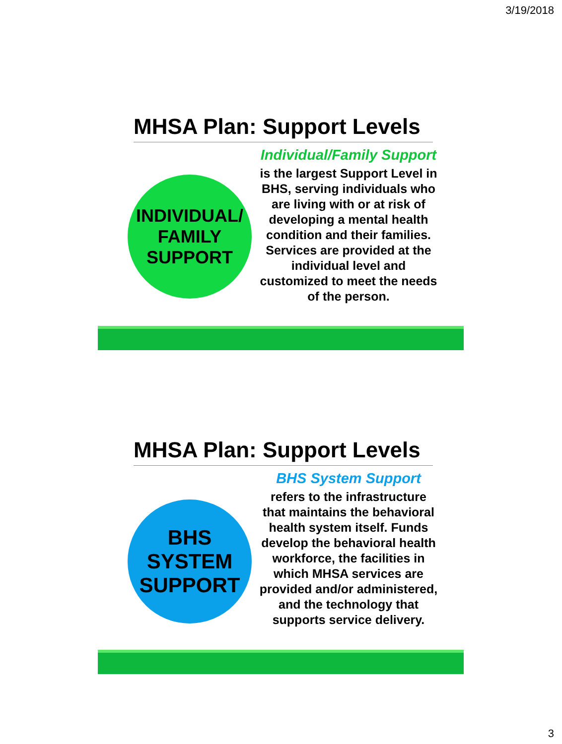3/19/2018
MHSA Plan: Support Levels
INDIVIDUAL/
FAMILY
SUPPORT
Individual/Family Support
is the largest Support Level in BHS, serving individuals who are living with or at risk of developing a mental health condition and their families. Services are provided at the individual level and customized to meet the needs of the person.
MHSA Plan: Support Levels
BHS
SYSTEM
SUPPORT
BHS System Support
refers to the infrastructure that maintains the behavioral health system itself. Funds develop the behavioral health workforce, the facilities in which MHSA services are provided and/or administered, and the technology that supports service delivery.
3